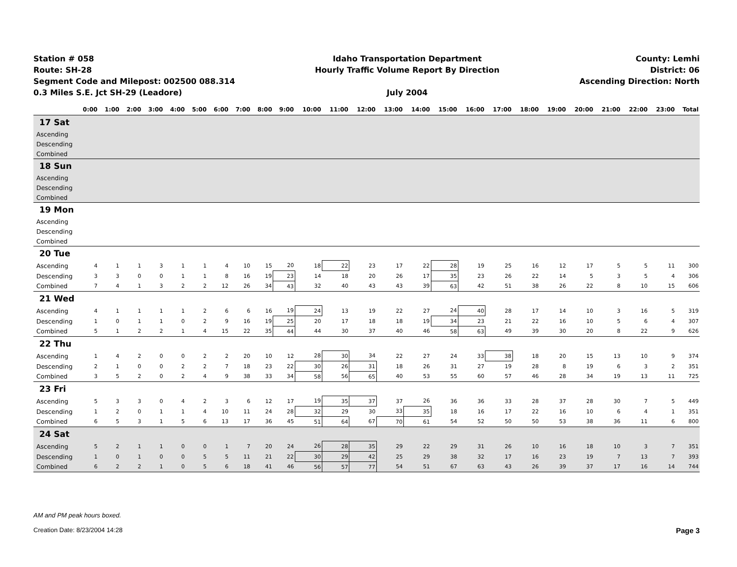Station # 058
Route: SH-28
Segment Code and Milepost: 002500 088.314
0.3 Miles S.E. Jct SH-29 (Leadore)
Idaho Transportation Department
Hourly Traffic Volume Report By Direction
July 2004
County: Lemhi
District: 06
Ascending Direction: North
| | 0:00 | 1:00 | 2:00 | 3:00 | 4:00 | 5:00 | 6:00 | 7:00 | 8:00 | 9:00 | 10:00 | 11:00 | 12:00 | 13:00 | 14:00 | 15:00 | 16:00 | 17:00 | 18:00 | 19:00 | 20:00 | 21:00 | 22:00 | 23:00 | Total |
| --- | --- | --- | --- | --- | --- | --- | --- | --- | --- | --- | --- | --- | --- | --- | --- | --- | --- | --- | --- | --- | --- | --- | --- | --- | --- |
| 17 Sat | | | | | | | | | | | | | | | | | | | | | | | | | |
| Ascending | | | | | | | | | | | | | | | | | | | | | | | | | |
| Descending | | | | | | | | | | | | | | | | | | | | | | | | | |
| Combined | | | | | | | | | | | | | | | | | | | | | | | | | |
| 18 Sun | | | | | | | | | | | | | | | | | | | | | | | | | |
| Ascending | | | | | | | | | | | | | | | | | | | | | | | | | |
| Descending | | | | | | | | | | | | | | | | | | | | | | | | | |
| Combined | | | | | | | | | | | | | | | | | | | | | | | | | |
| 19 Mon | | | | | | | | | | | | | | | | | | | | | | | | | |
| Ascending | | | | | | | | | | | | | | | | | | | | | | | | | |
| Descending | | | | | | | | | | | | | | | | | | | | | | | | | |
| Combined | | | | | | | | | | | | | | | | | | | | | | | | | |
| 20 Tue | | | | | | | | | | | | | | | | | | | | | | | | | |
| Ascending | 4 | 1 | 1 | 3 | 1 | 1 | 4 | 10 | 15 | 20 | 18 | 22 | 23 | 17 | 22 | 28 | 19 | 25 | 16 | 12 | 17 | 5 | 5 | 11 | 300 |
| Descending | 3 | 3 | 0 | 0 | 1 | 1 | 8 | 16 | 19 | 23 | 14 | 18 | 20 | 26 | 17 | 35 | 23 | 26 | 22 | 14 | 5 | 3 | 5 | 4 | 306 |
| Combined | 7 | 4 | 1 | 3 | 2 | 2 | 12 | 26 | 34 | 43 | 32 | 40 | 43 | 43 | 39 | 63 | 42 | 51 | 38 | 26 | 22 | 8 | 10 | 15 | 606 |
| 21 Wed | | | | | | | | | | | | | | | | | | | | | | | | | |
| Ascending | 4 | 1 | 1 | 1 | 1 | 2 | 6 | 6 | 16 | 19 | 24 | 13 | 19 | 22 | 27 | 24 | 40 | 28 | 17 | 14 | 10 | 3 | 16 | 5 | 319 |
| Descending | 1 | 0 | 1 | 1 | 0 | 2 | 9 | 16 | 19 | 25 | 20 | 17 | 18 | 18 | 19 | 34 | 23 | 21 | 22 | 16 | 10 | 5 | 6 | 4 | 307 |
| Combined | 5 | 1 | 2 | 2 | 1 | 4 | 15 | 22 | 35 | 44 | 44 | 30 | 37 | 40 | 46 | 58 | 63 | 49 | 39 | 30 | 20 | 8 | 22 | 9 | 626 |
| 22 Thu | | | | | | | | | | | | | | | | | | | | | | | | | |
| Ascending | 1 | 4 | 2 | 0 | 0 | 2 | 2 | 20 | 10 | 12 | 28 | 30 | 34 | 22 | 27 | 24 | 33 | 38 | 18 | 20 | 15 | 13 | 10 | 9 | 374 |
| Descending | 2 | 1 | 0 | 0 | 2 | 2 | 7 | 18 | 23 | 22 | 30 | 26 | 31 | 18 | 26 | 31 | 27 | 19 | 28 | 8 | 19 | 6 | 3 | 2 | 351 |
| Combined | 3 | 5 | 2 | 0 | 2 | 4 | 9 | 38 | 33 | 34 | 58 | 56 | 65 | 40 | 53 | 55 | 60 | 57 | 46 | 28 | 34 | 19 | 13 | 11 | 725 |
| 23 Fri | | | | | | | | | | | | | | | | | | | | | | | | | |
| Ascending | 5 | 3 | 3 | 0 | 4 | 2 | 3 | 6 | 12 | 17 | 19 | 35 | 37 | 37 | 26 | 36 | 36 | 33 | 28 | 37 | 28 | 30 | 7 | 5 | 449 |
| Descending | 1 | 2 | 0 | 1 | 1 | 4 | 10 | 11 | 24 | 28 | 32 | 29 | 30 | 33 | 35 | 18 | 16 | 17 | 22 | 16 | 10 | 6 | 4 | 1 | 351 |
| Combined | 6 | 5 | 3 | 1 | 5 | 6 | 13 | 17 | 36 | 45 | 51 | 64 | 67 | 70 | 61 | 54 | 52 | 50 | 50 | 53 | 38 | 36 | 11 | 6 | 800 |
| 24 Sat | | | | | | | | | | | | | | | | | | | | | | | | | |
| Ascending | 5 | 2 | 1 | 1 | 0 | 0 | 1 | 7 | 20 | 24 | 26 | 28 | 35 | 29 | 22 | 29 | 31 | 26 | 10 | 16 | 18 | 10 | 3 | 7 | 351 |
| Descending | 1 | 0 | 1 | 0 | 0 | 5 | 5 | 11 | 21 | 22 | 30 | 29 | 42 | 25 | 29 | 38 | 32 | 17 | 16 | 23 | 19 | 7 | 13 | 7 | 393 |
| Combined | 6 | 2 | 2 | 1 | 0 | 5 | 6 | 18 | 41 | 46 | 56 | 57 | 77 | 54 | 51 | 67 | 63 | 43 | 26 | 39 | 37 | 17 | 16 | 14 | 744 |
AM and PM peak hours boxed.
Creation Date: 8/23/2004 14:28
Page 3